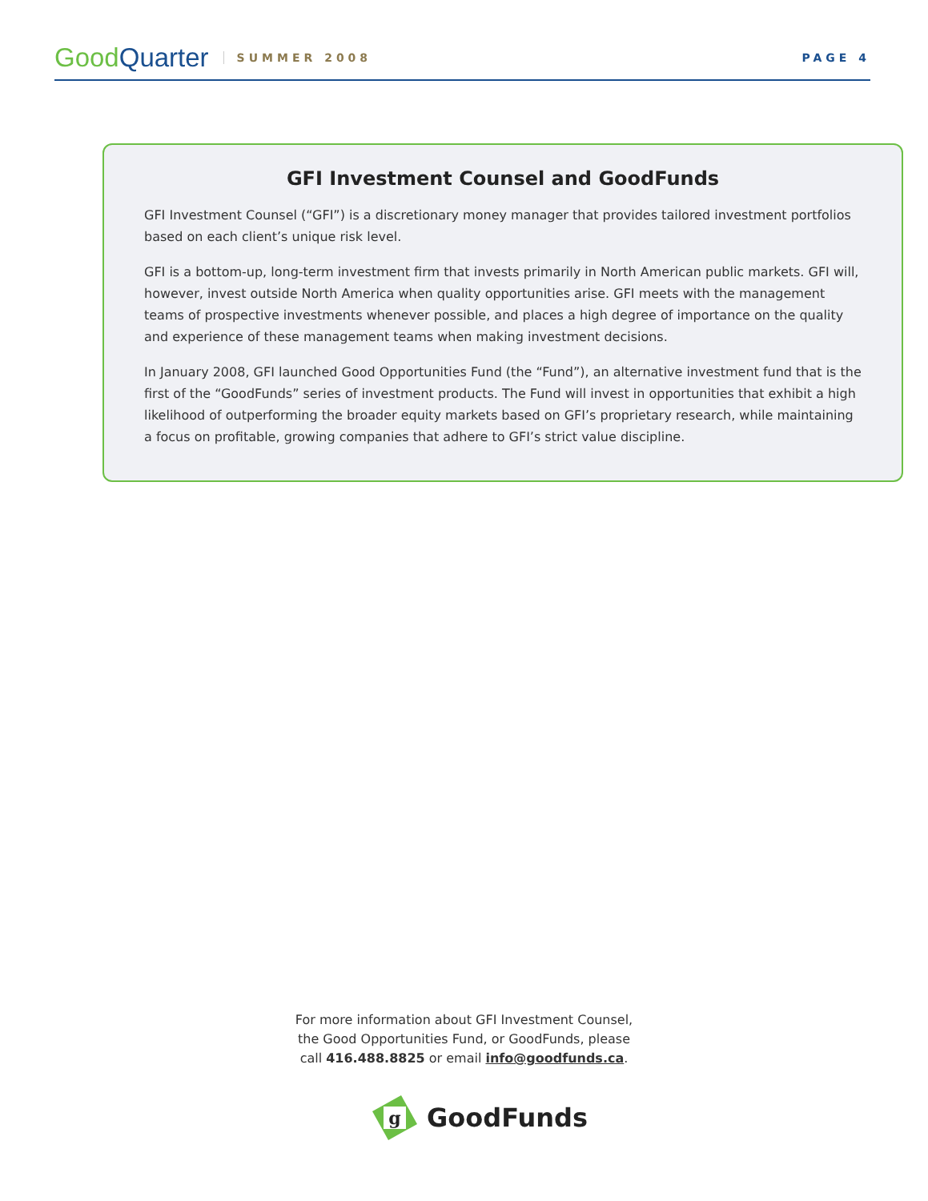Good Quarter SUMMER 2008 PAGE 4
GFI Investment Counsel and GoodFunds
GFI Investment Counsel (“GFI”) is a discretionary money manager that provides tailored investment portfolios based on each client’s unique risk level.
GFI is a bottom-up, long-term investment firm that invests primarily in North American public markets. GFI will, however, invest outside North America when quality opportunities arise. GFI meets with the management teams of prospective investments whenever possible, and places a high degree of importance on the quality and experience of these management teams when making investment decisions.
In January 2008, GFI launched Good Opportunities Fund (the “Fund”), an alternative investment fund that is the first of the “GoodFunds” series of investment products. The Fund will invest in opportunities that exhibit a high likelihood of outperforming the broader equity markets based on GFI’s proprietary research, while maintaining a focus on profitable, growing companies that adhere to GFI’s strict value discipline.
For more information about GFI Investment Counsel,
the Good Opportunities Fund, or GoodFunds, please
call 416.488.8825 or email info@goodfunds.ca.
g
GoodFunds